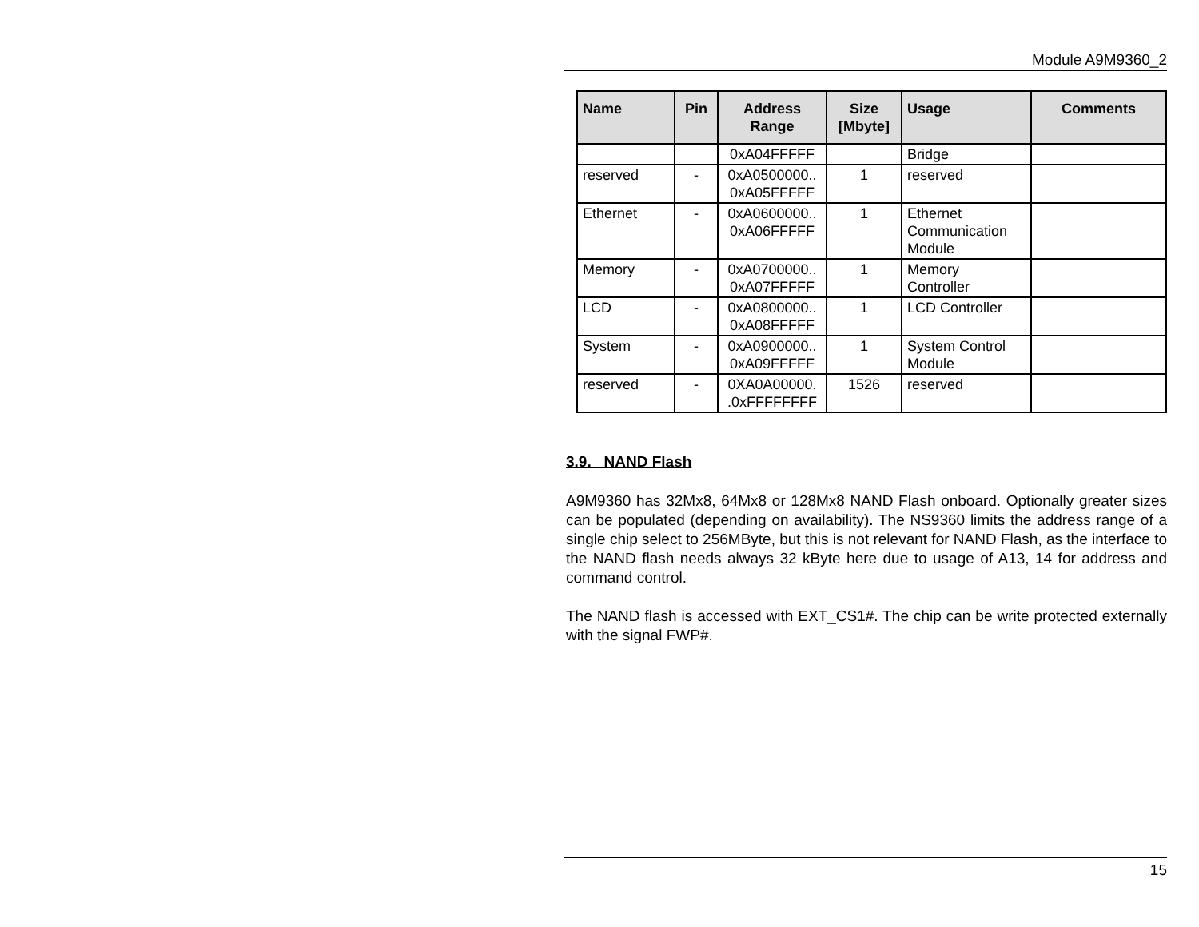Module A9M9360_2
| Name | Pin | Address Range | Size [Mbyte] | Usage | Comments |
| --- | --- | --- | --- | --- | --- |
| | | 0xA04FFFFF | | Bridge | |
| reserved | - | 0xA0500000.. 0xA05FFFFF | 1 | reserved | |
| Ethernet | - | 0xA0600000.. 0xA06FFFFF | 1 | Ethernet Communication Module | |
| Memory | - | 0xA0700000.. 0xA07FFFFF | 1 | Memory Controller | |
| LCD | - | 0xA0800000.. 0xA08FFFFF | 1 | LCD Controller | |
| System | - | 0xA0900000.. 0xA09FFFFF | 1 | System Control Module | |
| reserved | - | 0XA0A00000. .0xFFFFFFFF | 1526 | reserved | |
3.9. NAND Flash
A9M9360 has 32Mx8, 64Mx8 or 128Mx8 NAND Flash onboard. Optionally greater sizes can be populated (depending on availability). The NS9360 limits the address range of a single chip select to 256MByte, but this is not relevant for NAND Flash, as the interface to the NAND flash needs always 32 kByte here due to usage of A13, 14 for address and command control.
The NAND flash is accessed with EXT_CS1#. The chip can be write protected externally with the signal FWP#.
15